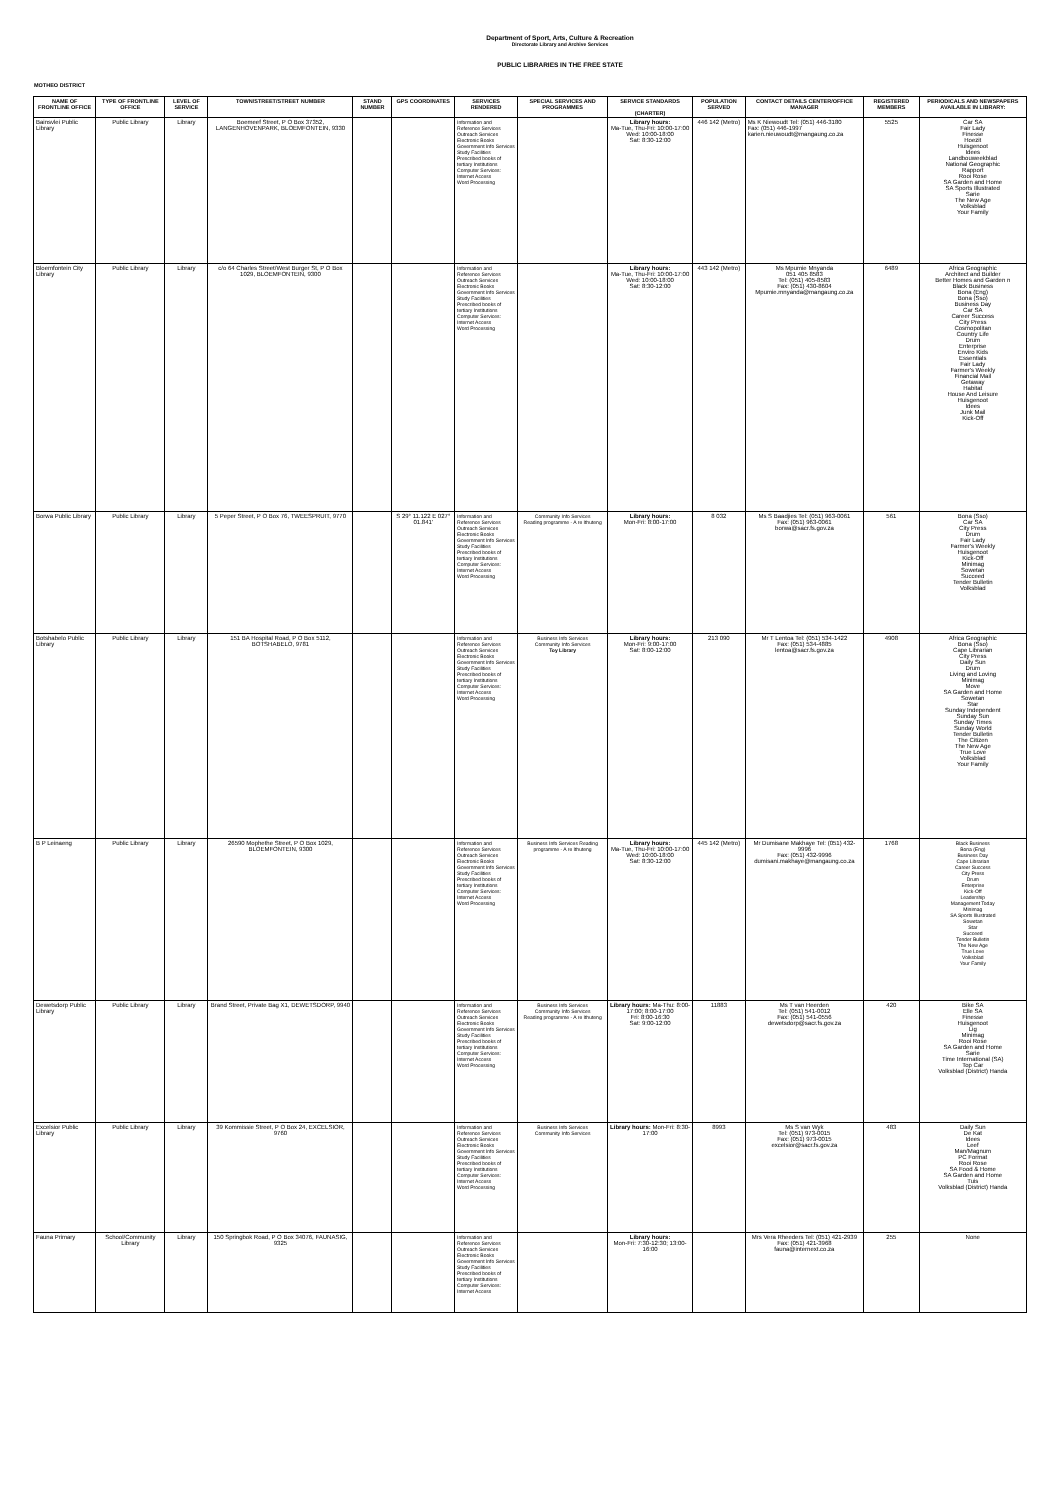Department of Sport, Arts, Culture & Recreation
Directorate Library and Archive Services
PUBLIC LIBRARIES IN THE FREE STATE
MOTHEO DISTRICT
| NAME OF FRONTLINE OFFICE | TYPE OF FRONTLINE OFFICE | LEVEL OF SERVICE | TOWN/STREET/STREET NUMBER | STAND NUMBER | GPS COORDINATES | SERVICES RENDERED | SPECIAL SERVICES AND PROGRAMMES | SERVICE STANDARDS (CHARTER) | POPULATION SERVED | CONTACT DETAILS CENTER/OFFICE MANAGER | REGISTERED MEMBERS | PERIODICALS AND NEWSPAPERS AVAILABLE IN LIBRARY: |
| --- | --- | --- | --- | --- | --- | --- | --- | --- | --- | --- | --- | --- |
| Bainsvlei Public Library | Public Library | Library | Boemeef Street, P O Box 37352, LANGENHOVENPARK, BLOEMFONTEIN, 9330 | | | Information and Reference Services Outreach Services Electronic Books Government Info Services Study Facilities Prescribed books of tertiary Institutions Computer Services: Internet Access Word Processing | | Library hours: Ma-Tue, Thu-Fri: 10:00-17:00 Wed: 10:00-18:00 Sat: 8:30-12:00 | 446 142 (Metro) | Ms K Niewoudt Tel: (051) 446-3180 Fax: (051) 446-1997 karien.nieuwoudt@mangaung.co.za | 5525 | Car SA Fair Lady Finesse Hoezit Huisgenoot Idees Landbouweekblad National Geographic Rapport Rooi Rose SA Garden and Home SA Sports Illustrated Sarie The New Age Volksblad Your Family |
| Bloemfontein City Library | Public Library | Library | c/o 64 Charles Street/West Burger St, P O Box 1029, BLOEMFONTEIN, 9300 | | | Information and Reference Services Outreach Services Electronic Books Government Info Services Study Facilities Prescribed books of tertiary Institutions Computer Services: Internet Access Word Processing | | Library hours: Ma-Tue, Thu-Fri: 10:00-17:00 Wed: 10:00-18:00 Sat: 8:30-12:00 | 443 142 (Metro) | Ms Mpumie Mnyanda 051 405 8583 Tel: (051) 405-8583 Fax: (051) 430-8604 Mpumie.mnyanda@mangaung.co.za | 6489 | Africa Geographic Architect and Builder Better Homes and Garden n Black Business Bona (Eng) Bona (Sso) Business Day Car SA Career Success City Press Cosmopolitan Country Life Drum Enterprise Enviro Kids Essentials Fair Lady Farmer's Weekly Financial Mail Getaway Habitat House And Leisure Huisgenoot Idees Junk Mail Kick-Off |
| Borwa Public Library | Public Library | Library | 5 Peper Street, P O Box 76, TWEESPRUIT, 9770 | | S 29° 11.122 E 027° 01.841' | Information and Reference Services Outreach Services Electronic Books Government Info Services Study Facilities Prescribed books of tertiary Institutions Computer Services: Internet Access Word Processing | Community Info Services Reading programme - A re Ithuteng | Library hours: Mon-Fri: 8:00-17:00 | 8 032 | Ms S Baadjies Tel: (051) 963-0061 Fax: (051) 963-0061 borwa@sacr.fs.gov.za | 561 | Bona (Sso) Car SA City Press Drum Fair Lady Farmer's Weekly Huisgenoot Kick-Off Minimag Sowetan Succeed Tender Bulletin Volksblad |
| Botshabelo Public Library | Public Library | Library | 151 BA Hospital Road, P O Box 5112, BOTSHABELO, 9781 | | | Information and Reference Services Outreach Services Electronic Books Government Info Services Study Facilities Prescribed books of tertiary Institutions Computer Services: Internet Access Word Processing | Business Info Services Community Info Services Toy Library | Library hours: Mon-Fri: 9:00-17:00 Sat: 8:00-12:00 | 213 090 | Mr T Lentoa Tel: (051) 534-1422 Fax: (051) 534-4885 lentoa@sacr.fs.gov.za | 4908 | Africa Geographic Bona (Sso) Cape Librarian City Press Daily Sun Drum Living and Loving Minimag Move SA Garden and Home Sowetan Star Sunday Independent Sunday Sun Sunday Times Sunday World Tender Bulletin The Citizen The New Age True Love Volksblad Your Family |
| B P Leinaeng | Public Library | Library | 26590 Mophethe Street, P O Box 1029, BLOEMFONTEIN, 9300 | | | Information and Reference Services Outreach Services Electronic Books Government Info Services Study Facilities Prescribed books of tertiary Institutions Computer Services: Internet Access Word Processing | Business Info Services Reading programme - A re Ithuteng | Library hours: Ma-Tue, Thu-Fri: 10:00-17:00 Wed: 10:00-18:00 Sat: 8:30-12:00 | 445 142 (Metro) | Mr Dumisane Makhaye Tel: (051) 432-9996 Fax: (051) 432-9996 dumisani.makhaye@mangaung.co.za | 1768 | Black Business Bona (Eng) Business Day Cape Librarian Career Success City Press Drum Enterprise Kick-Off Leadership Management Today Minimag SA Sports Illustrated Sowetan Star Succeed Tender Bulletin The New Age True Love Volksblad Your Family |
| Dewetsdorp Public Library | Public Library | Library | Brand Street, Private Bag X1, DEWETSDORP, 9940 | | | Information and Reference Services Outreach Services Electronic Books Government Info Services Study Facilities Prescribed books of tertiary Institutions Computer Services: Internet Access Word Processing | Business Info Services Community Info Services Reading programme - A re Ithuteng | Library hours: Ma-Thu: 8:00-17:00; 8:00-17:00 Fri: 8:00-16:30 Sat: 9:00-12:00 | 11883 | Ms T van Heerden Tel: (051) 541-0012 Fax: (051) 541-0556 dewetsdorp@sacr.fs.gov.za | 420 | Bike SA Elle SA Finesse Huisgenoot Lig Minimag Rooi Rose SA Garden and Home Sarie Time International (SA) Top Car Volksblad (District) Handa |
| Excelsior Public Library | Public Library | Library | 39 Kommissie Street, P O Box 24, EXCELSIOR, 9760 | | | Information and Reference Services Outreach Services Electronic Books Government Info Services Study Facilities Prescribed books of tertiary Institutions Computer Services: Internet Access Word Processing | Business Info Services Community Info Services | Library hours: Mon-Fri: 8:30-17:00 | 8993 | Ms S van Wyk Tel: (051) 973-0015 Fax: (051) 973-0015 excelsior@sacr.fs.gov.za | 483 | Daily Sun De Kat Idees Leef Man/Magnum PC Format Rooi Rose SA Food & Home SA Garden and Home Tuis Volksblad (District) Handa |
| Fauna Primary | School/Community Library | Library | 150 Springbok Road, P O Box 34076, FAUNASIG, 9325 | | | Information and Reference Services Outreach Services Electronic Books Government Info Services Study Facilities Prescribed books of tertiary Institutions Computer Services: Internet Access | | Library hours: Mon-Fri: 7:30-12:30; 13:00-16:00 | | Mrs Vera Rheeders Tel: (051) 421-2939 Fax: (051) 421-3968 fauna@internext.co.za | 255 | None |